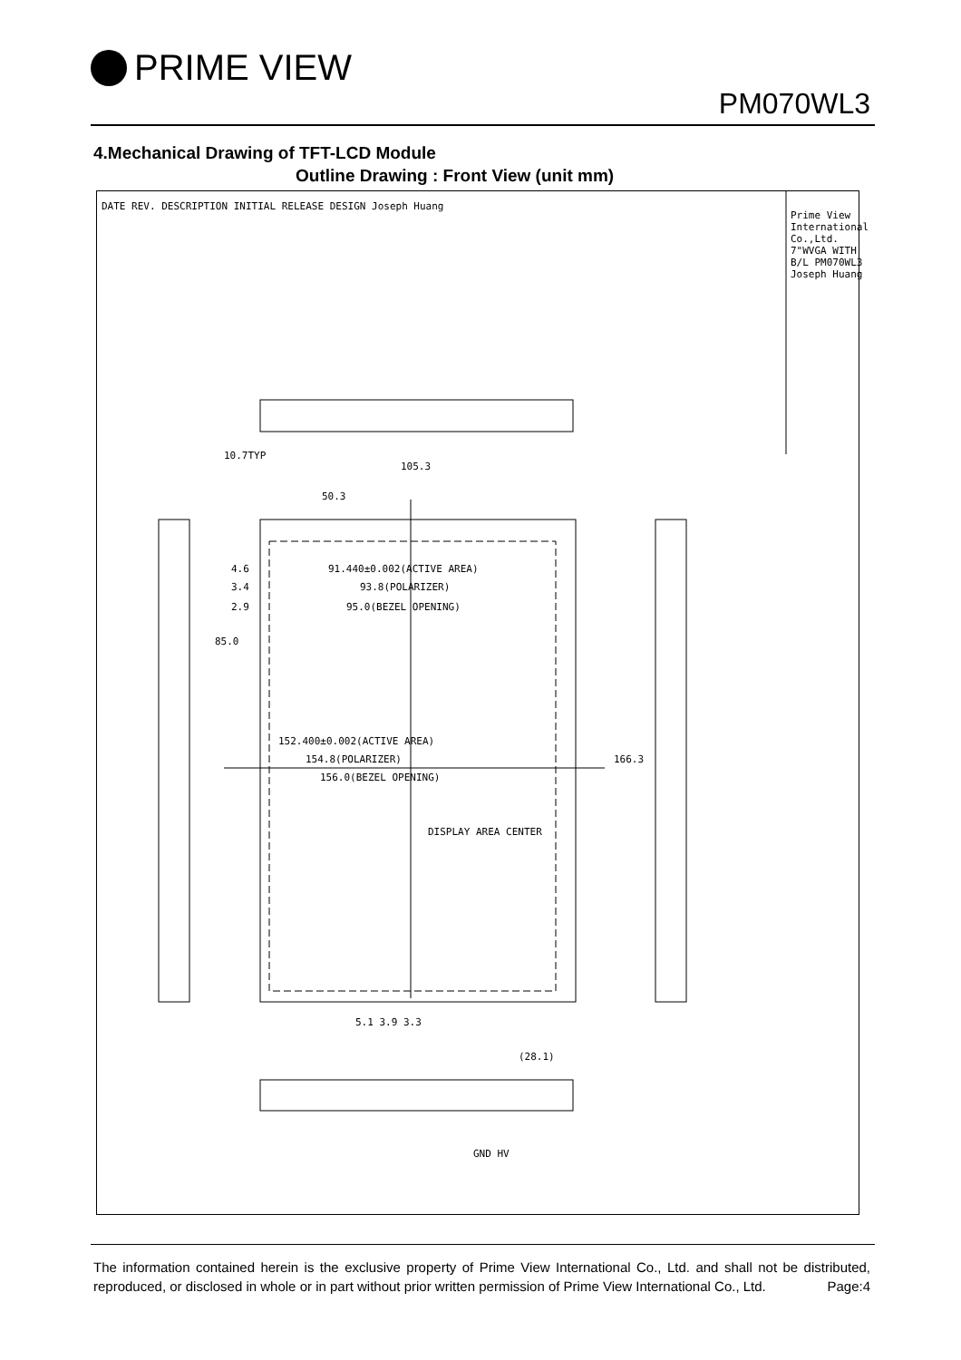PRIME VIEW
PM070WL3
4.Mechanical Drawing of TFT-LCD Module
Outline Drawing : Front View (unit mm)
105.3
50.3
91.440±0.002(ACTIVE AREA)
93.8(POLARIZER)
95.0(BEZEL OPENING)
4.6
3.4
2.9
85.0
10.7TYP
152.400±0.002(ACTIVE AREA)
154.8(POLARIZER)
156.0(BEZEL OPENING)
166.3
DISPLAY AREA CENTER
5.1 3.9 3.3
(28.1)
GND HV
DATE REV. DESCRIPTION INITIAL RELEASE DESIGN Joseph Huang
Prime View International Co.,Ltd. 7"WVGA WITH B/L PM070WL3 Joseph Huang
The information contained herein is the exclusive property of Prime View International Co., Ltd. and shall not be distributed, reproduced, or disclosed in whole or in part without prior written permission of Prime View International Co., Ltd. Page:4